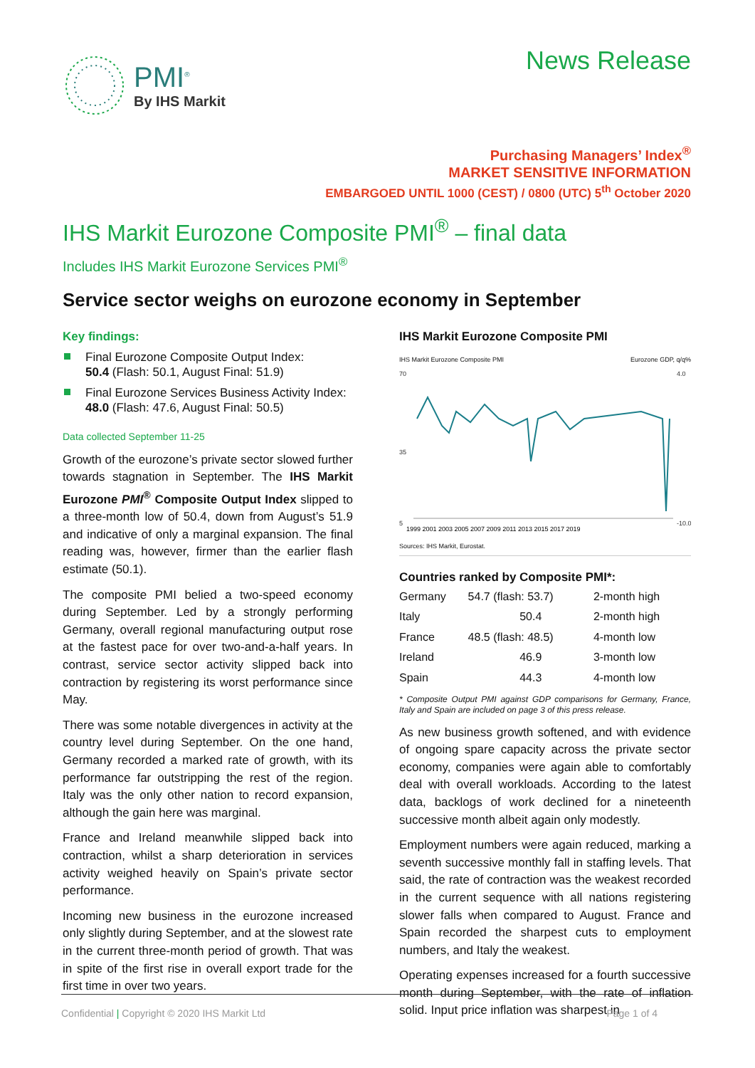PMI<sup>®</sup>
By IHS Markit
News Release
Purchasing Managers’ Index<sup>®</sup>
MARKET SENSITIVE INFORMATION
EMBARGOED UNTIL 1000 (CEST) / 0800 (UTC) 5<sup>th</sup> October 2020
IHS Markit Eurozone Composite PMI<sup>®</sup> – final data
Includes IHS Markit Eurozone Services PMI<sup>®</sup>
Service sector weighs on eurozone economy in September
Key findings:
Final Eurozone Composite Output Index:
50.4 (Flash: 50.1, August Final: 51.9)
Final Eurozone Services Business Activity Index:
48.0 (Flash: 47.6, August Final: 50.5)
Data collected September 11-25
Growth of the eurozone’s private sector slowed further towards stagnation in September. The IHS Markit Eurozone PMI<sup>®</sup> Composite Output Index slipped to a three-month low of 50.4, down from August’s 51.9 and indicative of only a marginal expansion. The final reading was, however, firmer than the earlier flash estimate (50.1).
The composite PMI belied a two-speed economy during September. Led by a strongly performing Germany, overall regional manufacturing output rose at the fastest pace for over two-and-a-half years. In contrast, service sector activity slipped back into contraction by registering its worst performance since May.
There was some notable divergences in activity at the country level during September. On the one hand, Germany recorded a marked rate of growth, with its performance far outstripping the rest of the region. Italy was the only other nation to record expansion, although the gain here was marginal.
France and Ireland meanwhile slipped back into contraction, whilst a sharp deterioration in services activity weighed heavily on Spain’s private sector performance.
Incoming new business in the eurozone increased only slightly during September, and at the slowest rate in the current three-month period of growth. That was in spite of the first rise in overall export trade for the first time in over two years.
IHS Markit Eurozone Composite PMI
IHS Markit Eurozone Composite PMI Eurozone GDP, q/q%
70
35
5
4.0
-10.0
1999 2001 2003 2005 2007 2009 2011 2013 2015 2017 2019
Sources: IHS Markit, Eurostat.
Countries ranked by Composite PMI*:
| Germany | 54.7 (flash: 53.7) | 2-month high |
| Italy | 50.4 | 2-month high |
| France | 48.5 (flash: 48.5) | 4-month low |
| Ireland | 46.9 | 3-month low |
| Spain | 44.3 | 4-month low |
* Composite Output PMI against GDP comparisons for Germany, France, Italy and Spain are included on page 3 of this press release.
As new business growth softened, and with evidence of ongoing spare capacity across the private sector economy, companies were again able to comfortably deal with overall workloads. According to the latest data, backlogs of work declined for a nineteenth successive month albeit again only modestly.
Employment numbers were again reduced, marking a seventh successive monthly fall in staffing levels. That said, the rate of contraction was the weakest recorded in the current sequence with all nations registering slower falls when compared to August. France and Spain recorded the sharpest cuts to employment numbers, and Italy the weakest.
Operating expenses increased for a fourth successive month during September, with the rate of inflation solid. Input price inflation was sharpest in
Confidential | Copyright © 2020 IHS Markit Ltd Page 1 of 4